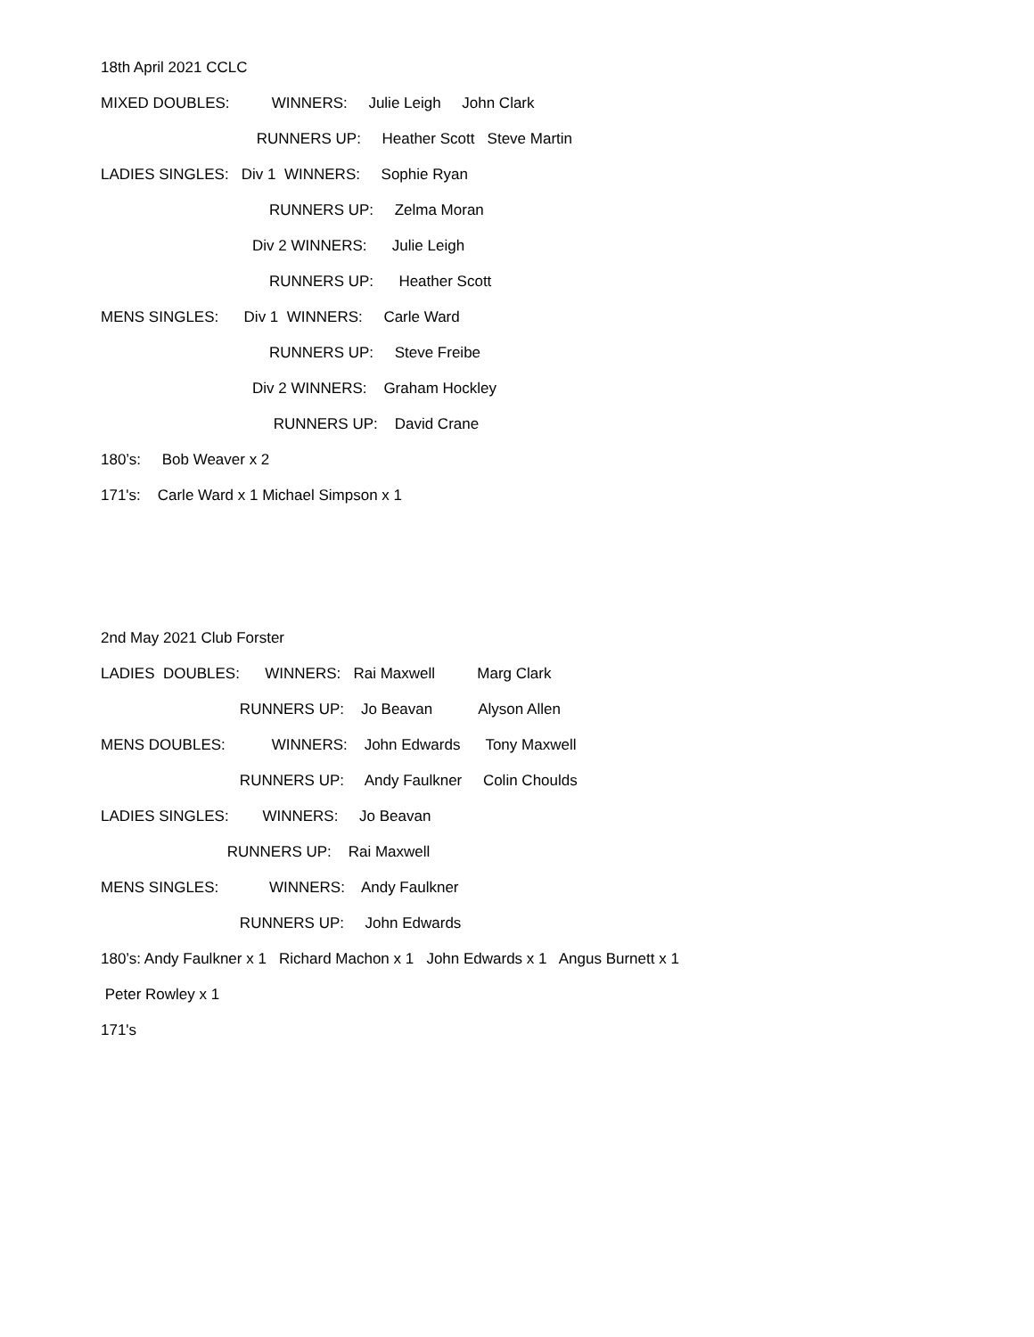18th April 2021 CCLC
MIXED DOUBLES: WINNERS: Julie Leigh John Clark
RUNNERS UP: Heather Scott Steve Martin
LADIES SINGLES: Div 1 WINNERS: Sophie Ryan
RUNNERS UP: Zelma Moran
Div 2 WINNERS: Julie Leigh
RUNNERS UP: Heather Scott
MENS SINGLES: Div 1 WINNERS: Carle Ward
RUNNERS UP: Steve Freibe
Div 2 WINNERS: Graham Hockley
RUNNERS UP: David Crane
180’s: Bob Weaver x 2
171's: Carle Ward x 1 Michael Simpson x 1
2nd May 2021 Club Forster
LADIES DOUBLES: WINNERS: Rai Maxwell Marg Clark
RUNNERS UP: Jo Beavan Alyson Allen
MENS DOUBLES: WINNERS: John Edwards Tony Maxwell
RUNNERS UP: Andy Faulkner Colin Choulds
LADIES SINGLES: WINNERS: Jo Beavan
RUNNERS UP: Rai Maxwell
MENS SINGLES: WINNERS: Andy Faulkner
RUNNERS UP: John Edwards
180’s: Andy Faulkner x 1 Richard Machon x 1 John Edwards x 1 Angus Burnett x 1
Peter Rowley x 1
171's